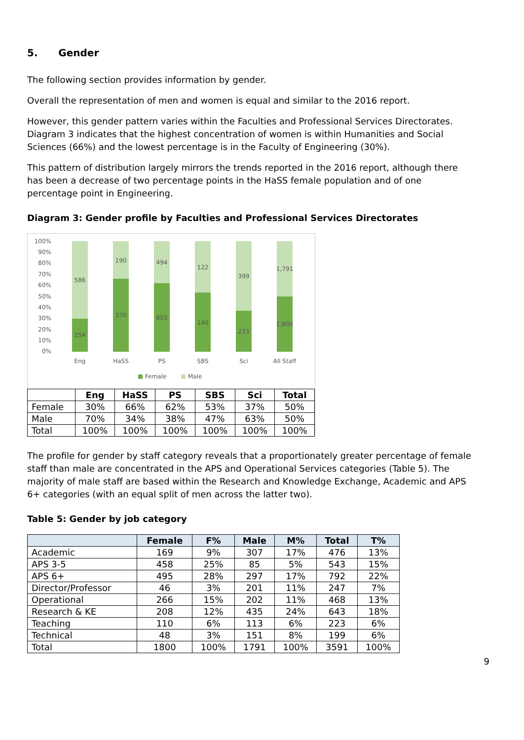5. Gender
The following section provides information by gender.
Overall the representation of men and women is equal and similar to the 2016 report.
However, this gender pattern varies within the Faculties and Professional Services Directorates. Diagram 3 indicates that the highest concentration of women is within Humanities and Social Sciences (66%) and the lowest percentage is in the Faculty of Engineering (30%).
This pattern of distribution largely mirrors the trends reported in the 2016 report, although there has been a decrease of two percentage points in the HaSS female population and of one percentage point in Engineering.
Diagram 3: Gender profile by Faculties and Professional Services Directorates
100%
90%
80%
70%
60%
50%
40%
30%
20%
10%
0%
586
254
190
370
494
803
122
140
399
233
1,791
1,800
Eng
HaSS
PS
SBS
Sci
All Staff
Female
Male
| | Eng | HaSS | PS | SBS | Sci | Total |
| --- | --- | --- | --- | --- | --- | --- |
| Female | 30% | 66% | 62% | 53% | 37% | 50% |
| Male | 70% | 34% | 38% | 47% | 63% | 50% |
| Total | 100% | 100% | 100% | 100% | 100% | 100% |
The profile for gender by staff category reveals that a proportionately greater percentage of female staff than male are concentrated in the APS and Operational Services categories (Table 5). The majority of male staff are based within the Research and Knowledge Exchange, Academic and APS 6+ categories (with an equal split of men across the latter two).
Table 5: Gender by job category
| | Female | F% | Male | M% | Total | T% |
| --- | --- | --- | --- | --- | --- | --- |
| Academic | 169 | 9% | 307 | 17% | 476 | 13% |
| APS 3-5 | 458 | 25% | 85 | 5% | 543 | 15% |
| APS 6+ | 495 | 28% | 297 | 17% | 792 | 22% |
| Director/Professor | 46 | 3% | 201 | 11% | 247 | 7% |
| Operational | 266 | 15% | 202 | 11% | 468 | 13% |
| Research & KE | 208 | 12% | 435 | 24% | 643 | 18% |
| Teaching | 110 | 6% | 113 | 6% | 223 | 6% |
| Technical | 48 | 3% | 151 | 8% | 199 | 6% |
| Total | 1800 | 100% | 1791 | 100% | 3591 | 100% |
9